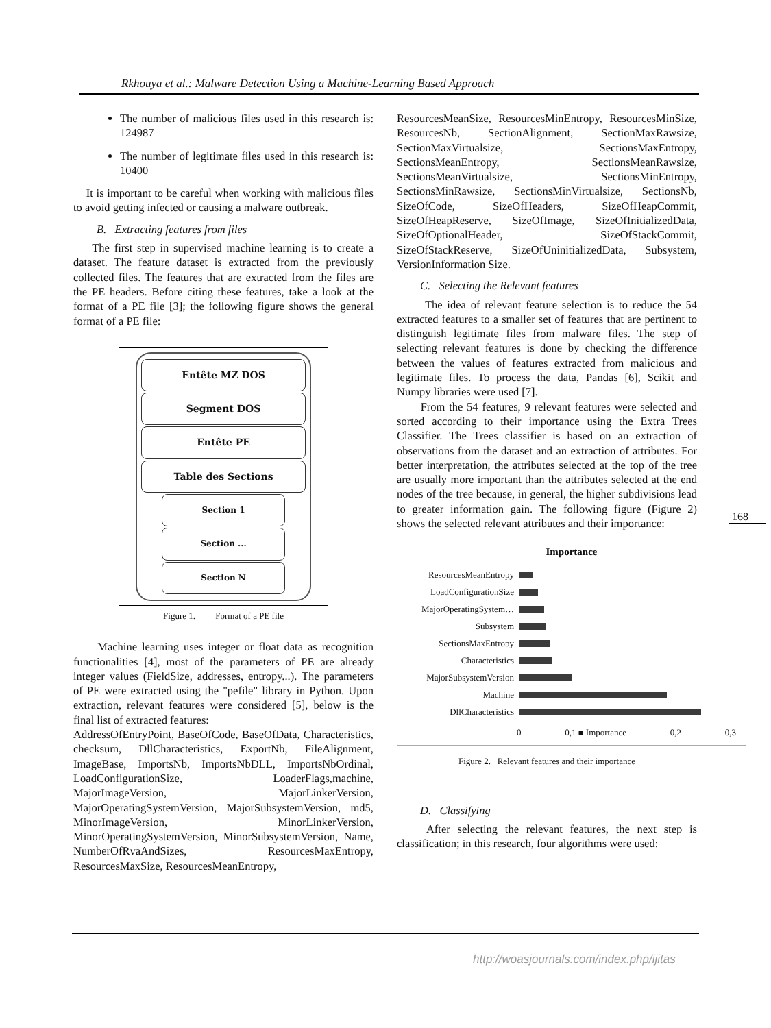Rkhouya et al.: Malware Detection Using a Machine-Learning Based Approach
The number of malicious files used in this research is: 124987
The number of legitimate files used in this research is: 10400
It is important to be careful when working with malicious files to avoid getting infected or causing a malware outbreak.
B. Extracting features from files
The first step in supervised machine learning is to create a dataset. The feature dataset is extracted from the previously collected files. The features that are extracted from the files are the PE headers. Before citing these features, take a look at the format of a PE file [3]; the following figure shows the general format of a PE file:
Entête MZ DOS
Segment DOS
Entête PE
Table des Sections
Section 1
Section ...
Section N
Figure 1. Format of a PE file
Machine learning uses integer or float data as recognition functionalities [4], most of the parameters of PE are already integer values (FieldSize, addresses, entropy...). The parameters of PE were extracted using the "pefile" library in Python. Upon extraction, relevant features were considered [5], below is the final list of extracted features:
AddressOfEntryPoint, BaseOfCode, BaseOfData, Characteristics, checksum, DllCharacteristics, ExportNb, FileAlignment, ImageBase, ImportsNb, ImportsNbDLL, ImportsNbOrdinal, LoadConfigurationSize, LoaderFlags,machine, MajorImageVersion, MajorLinkerVersion, MajorOperatingSystemVersion, MajorSubsystemVersion, md5, MinorImageVersion, MinorLinkerVersion, MinorOperatingSystemVersion, MinorSubsystemVersion, Name, NumberOfRvaAndSizes, ResourcesMaxEntropy, ResourcesMaxSize, ResourcesMeanEntropy,
ResourcesMeanSize, ResourcesMinEntropy, ResourcesMinSize, ResourcesNb, SectionAlignment, SectionMaxRawsize, SectionMaxVirtualsize, SectionsMaxEntropy, SectionsMeanEntropy, SectionsMeanRawsize, SectionsMeanVirtualsize, SectionsMinEntropy, SectionsMinRawsize, SectionsMinVirtualsize, SectionsNb, SizeOfCode, SizeOfHeaders, SizeOfHeapCommit, SizeOfHeapReserve, SizeOfImage, SizeOfInitializedData, SizeOfOptionalHeader, SizeOfStackCommit, SizeOfStackReserve, SizeOfUninitializedData, Subsystem, VersionInformation Size.
C. Selecting the Relevant features
The idea of relevant feature selection is to reduce the 54 extracted features to a smaller set of features that are pertinent to distinguish legitimate files from malware files. The step of selecting relevant features is done by checking the difference between the values of features extracted from malicious and legitimate files. To process the data, Pandas [6], Scikit and Numpy libraries were used [7].
From the 54 features, 9 relevant features were selected and sorted according to their importance using the Extra Trees Classifier. The Trees classifier is based on an extraction of observations from the dataset and an extraction of attributes. For better interpretation, the attributes selected at the top of the tree are usually more important than the attributes selected at the end nodes of the tree because, in general, the higher subdivisions lead to greater information gain. The following figure (Figure 2) shows the selected relevant attributes and their importance:
Importance
ResourcesMeanEntropy
LoadConfigurationSize
MajorOperatingSystem…
Subsystem
SectionsMaxEntropy
Characteristics
MajorSubsystemVersion
Machine
DllCharacteristics
0 0,1 ■ Importance 0,2 0,3
Figure 2. Relevant features and their importance
D. Classifying
After selecting the relevant features, the next step is classification; in this research, four algorithms were used:
168
http://woasjournals.com/index.php/ijitas